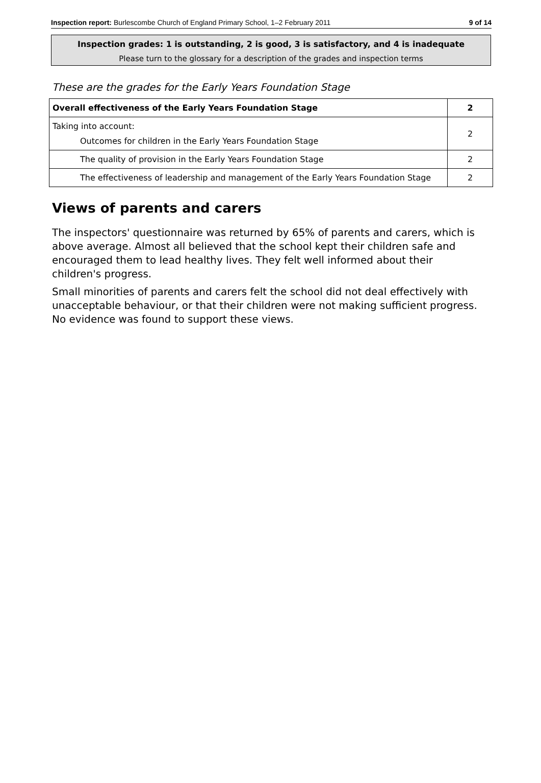Inspection report: Burlescombe Church of England Primary School, 1–2 February 2011 9 of 14
Inspection grades: 1 is outstanding, 2 is good, 3 is satisfactory, and 4 is inadequate
Please turn to the glossary for a description of the grades and inspection terms
These are the grades for the Early Years Foundation Stage
| Overall effectiveness of the Early Years Foundation Stage | 2 |
| Taking into account: Outcomes for children in the Early Years Foundation Stage | 2 |
| The quality of provision in the Early Years Foundation Stage | 2 |
| The effectiveness of leadership and management of the Early Years Foundation Stage | 2 |
Views of parents and carers
The inspectors' questionnaire was returned by 65% of parents and carers, which is above average. Almost all believed that the school kept their children safe and encouraged them to lead healthy lives. They felt well informed about their children's progress.
Small minorities of parents and carers felt the school did not deal effectively with unacceptable behaviour, or that their children were not making sufficient progress. No evidence was found to support these views.